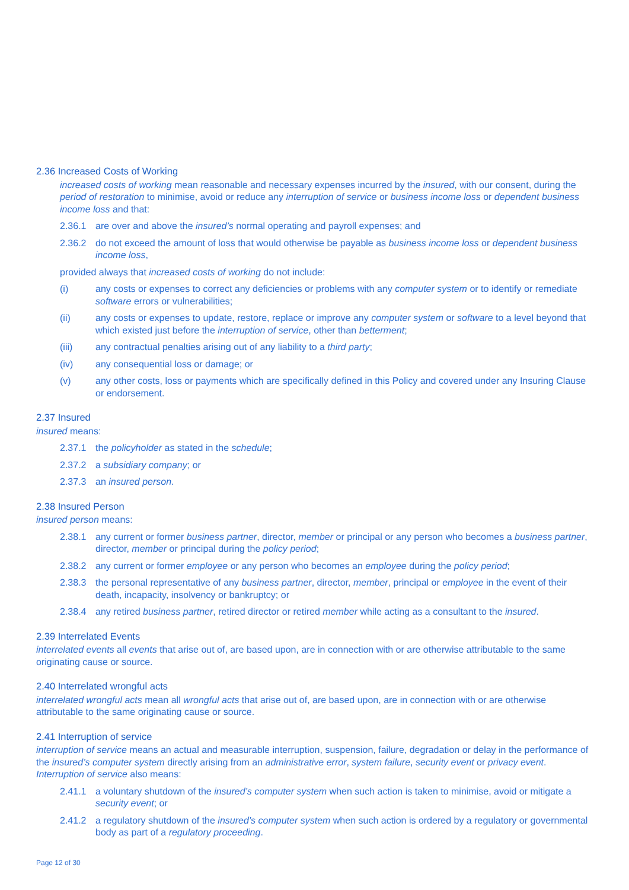2.36 Increased Costs of Working
increased costs of working mean reasonable and necessary expenses incurred by the insured, with our consent, during the period of restoration to minimise, avoid or reduce any interruption of service or business income loss or dependent business income loss and that:
2.36.1 are over and above the insured’s normal operating and payroll expenses; and
2.36.2 do not exceed the amount of loss that would otherwise be payable as business income loss or dependent business income loss,
provided always that increased costs of working do not include:
(i) any costs or expenses to correct any deficiencies or problems with any computer system or to identify or remediate software errors or vulnerabilities;
(ii) any costs or expenses to update, restore, replace or improve any computer system or software to a level beyond that which existed just before the interruption of service, other than betterment;
(iii) any contractual penalties arising out of any liability to a third party;
(iv) any consequential loss or damage; or
(v) any other costs, loss or payments which are specifically defined in this Policy and covered under any Insuring Clause or endorsement.
2.37 Insured
insured means:
2.37.1 the policyholder as stated in the schedule;
2.37.2 a subsidiary company; or
2.37.3 an insured person.
2.38 Insured Person
insured person means:
2.38.1 any current or former business partner, director, member or principal or any person who becomes a business partner, director, member or principal during the policy period;
2.38.2 any current or former employee or any person who becomes an employee during the policy period;
2.38.3 the personal representative of any business partner, director, member, principal or employee in the event of their death, incapacity, insolvency or bankruptcy; or
2.38.4 any retired business partner, retired director or retired member while acting as a consultant to the insured.
2.39 Interrelated Events
interrelated events all events that arise out of, are based upon, are in connection with or are otherwise attributable to the same originating cause or source.
2.40 Interrelated wrongful acts
interrelated wrongful acts mean all wrongful acts that arise out of, are based upon, are in connection with or are otherwise attributable to the same originating cause or source.
2.41 Interruption of service
interruption of service means an actual and measurable interruption, suspension, failure, degradation or delay in the performance of the insured’s computer system directly arising from an administrative error, system failure, security event or privacy event. Interruption of service also means:
2.41.1 a voluntary shutdown of the insured’s computer system when such action is taken to minimise, avoid or mitigate a security event; or
2.41.2 a regulatory shutdown of the insured’s computer system when such action is ordered by a regulatory or governmental body as part of a regulatory proceeding.
Page 12 of 30